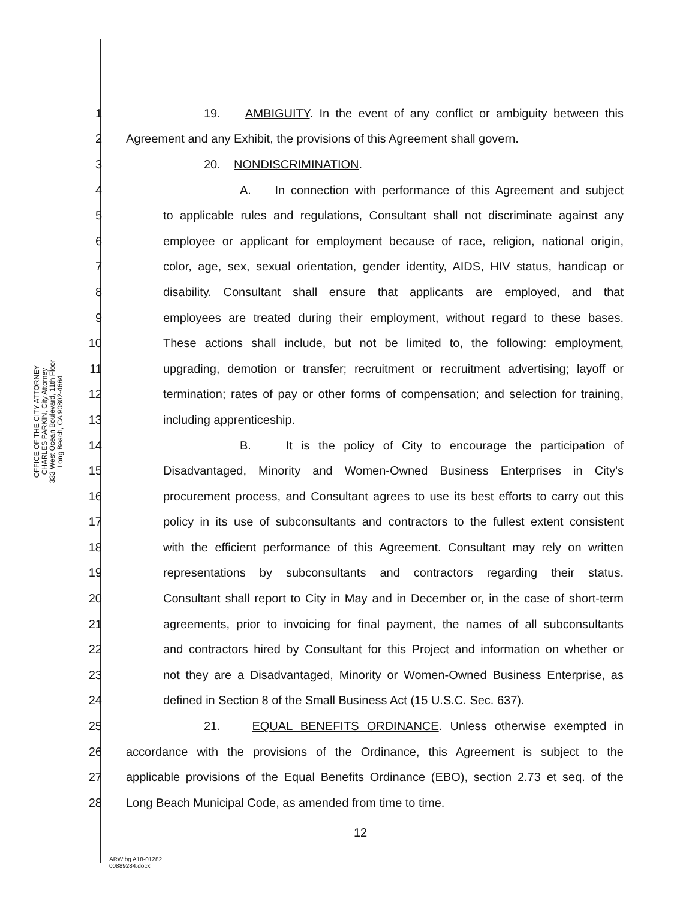OFFICE OF THE CITY ATTORNEY
CHARLES PARKIN, City Attorney
333 West Ocean Boulevard, 11th Floor
Long Beach, CA 90802-4664
1 19. AMBIGUITY. In the event of any conflict or ambiguity between this
2 Agreement and any Exhibit, the provisions of this Agreement shall govern.
3 20. NONDISCRIMINATION.
4 A. In connection with performance of this Agreement and subject
5 to applicable rules and regulations, Consultant shall not discriminate against any
6 employee or applicant for employment because of race, religion, national origin,
7 color, age, sex, sexual orientation, gender identity, AIDS, HIV status, handicap or
8 disability. Consultant shall ensure that applicants are employed, and that
9 employees are treated during their employment, without regard to these bases.
10 These actions shall include, but not be limited to, the following: employment,
11 upgrading, demotion or transfer; recruitment or recruitment advertising; layoff or
12 termination; rates of pay or other forms of compensation; and selection for training,
13 including apprenticeship.
14 B. It is the policy of City to encourage the participation of
15 Disadvantaged, Minority and Women-Owned Business Enterprises in City's
16 procurement process, and Consultant agrees to use its best efforts to carry out this
17 policy in its use of subconsultants and contractors to the fullest extent consistent
18 with the efficient performance of this Agreement. Consultant may rely on written
19 representations by subconsultants and contractors regarding their status.
20 Consultant shall report to City in May and in December or, in the case of short-term
21 agreements, prior to invoicing for final payment, the names of all subconsultants
22 and contractors hired by Consultant for this Project and information on whether or
23 not they are a Disadvantaged, Minority or Women-Owned Business Enterprise, as
24 defined in Section 8 of the Small Business Act (15 U.S.C. Sec. 637).
25 21. EQUAL BENEFITS ORDINANCE. Unless otherwise exempted in
26 accordance with the provisions of the Ordinance, this Agreement is subject to the
27 applicable provisions of the Equal Benefits Ordinance (EBO), section 2.73 et seq. of the
28 Long Beach Municipal Code, as amended from time to time.
12
ARW:bg A18-01282
00889284.docx